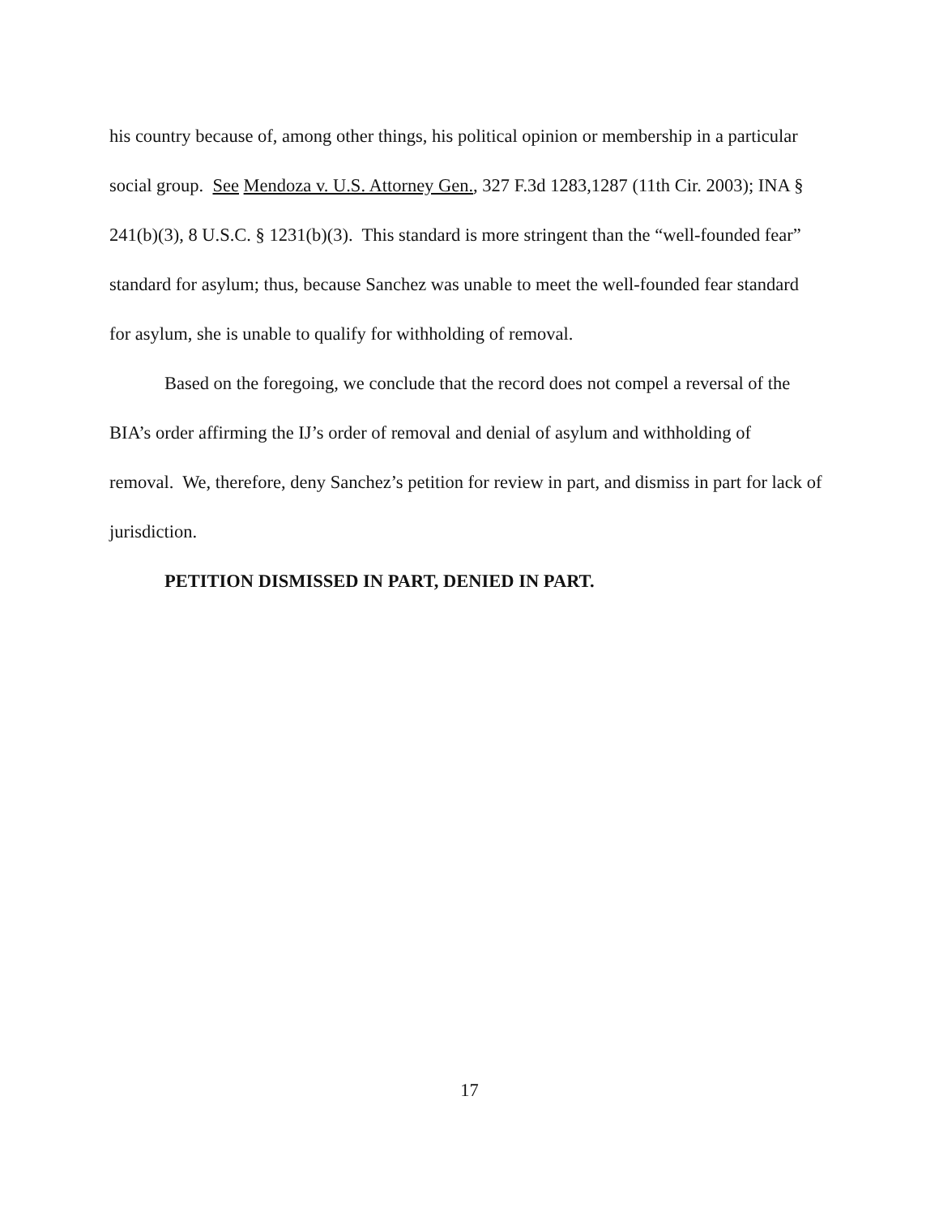his country because of, among other things, his political opinion or membership in a particular social group. See Mendoza v. U.S. Attorney Gen., 327 F.3d 1283,1287 (11th Cir. 2003); INA § 241(b)(3), 8 U.S.C. § 1231(b)(3). This standard is more stringent than the “well-founded fear” standard for asylum; thus, because Sanchez was unable to meet the well-founded fear standard for asylum, she is unable to qualify for withholding of removal.
Based on the foregoing, we conclude that the record does not compel a reversal of the BIA’s order affirming the IJ’s order of removal and denial of asylum and withholding of removal. We, therefore, deny Sanchez’s petition for review in part, and dismiss in part for lack of jurisdiction.
PETITION DISMISSED IN PART, DENIED IN PART.
17